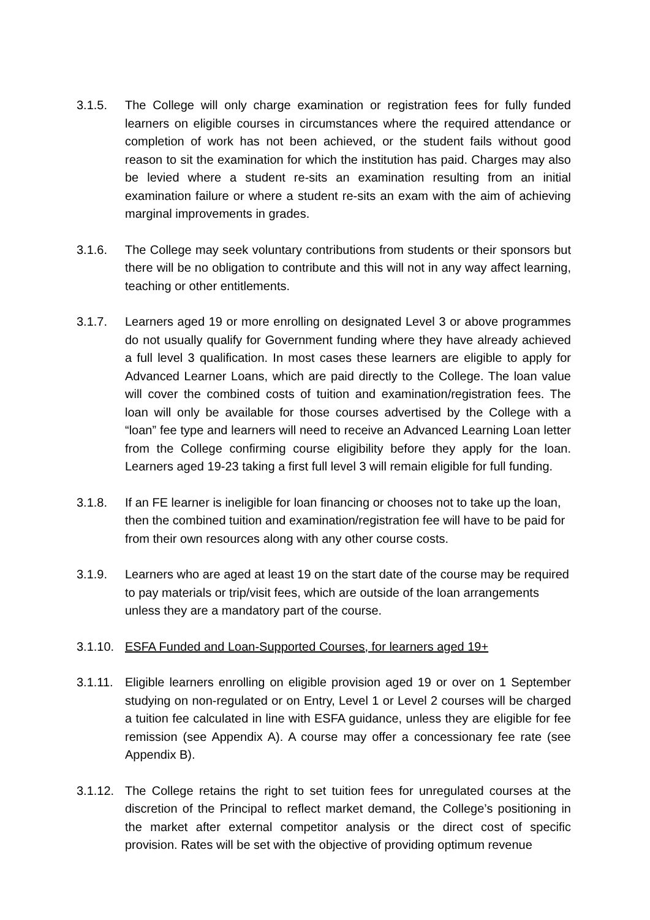3.1.5. The College will only charge examination or registration fees for fully funded learners on eligible courses in circumstances where the required attendance or completion of work has not been achieved, or the student fails without good reason to sit the examination for which the institution has paid. Charges may also be levied where a student re-sits an examination resulting from an initial examination failure or where a student re-sits an exam with the aim of achieving marginal improvements in grades.
3.1.6. The College may seek voluntary contributions from students or their sponsors but there will be no obligation to contribute and this will not in any way affect learning, teaching or other entitlements.
3.1.7. Learners aged 19 or more enrolling on designated Level 3 or above programmes do not usually qualify for Government funding where they have already achieved a full level 3 qualification. In most cases these learners are eligible to apply for Advanced Learner Loans, which are paid directly to the College. The loan value will cover the combined costs of tuition and examination/registration fees. The loan will only be available for those courses advertised by the College with a “loan” fee type and learners will need to receive an Advanced Learning Loan letter from the College confirming course eligibility before they apply for the loan. Learners aged 19-23 taking a first full level 3 will remain eligible for full funding.
3.1.8. If an FE learner is ineligible for loan financing or chooses not to take up the loan, then the combined tuition and examination/registration fee will have to be paid for from their own resources along with any other course costs.
3.1.9. Learners who are aged at least 19 on the start date of the course may be required to pay materials or trip/visit fees, which are outside of the loan arrangements unless they are a mandatory part of the course.
3.1.10.
ESFA Funded and Loan-Supported Courses, for learners aged 19+
3.1.11.
Eligible learners enrolling on eligible provision aged 19 or over on 1 September studying on non-regulated or on Entry, Level 1 or Level 2 courses will be charged a tuition fee calculated in line with ESFA guidance, unless they are eligible for fee remission (see Appendix A). A course may offer a concessionary fee rate (see Appendix B).
3.1.12.
The College retains the right to set tuition fees for unregulated courses at the discretion of the Principal to reflect market demand, the College’s positioning in the market after external competitor analysis or the direct cost of specific provision. Rates will be set with the objective of providing optimum revenue